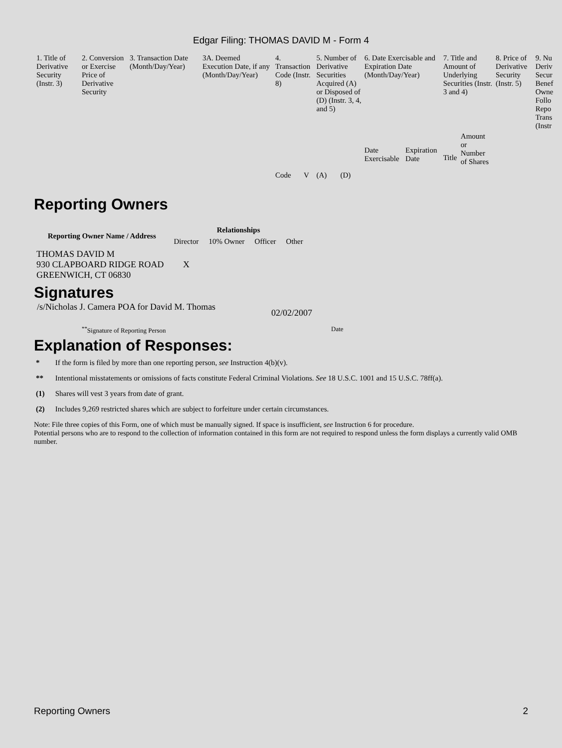Edgar Filing: THOMAS DAVID M - Form 4
| 1. Title of Derivative Security (Instr. 3) | 2. Conversion or Exercise Price of Derivative Security | 3. Transaction Date (Month/Day/Year) | 3A. Deemed Execution Date, if any (Month/Day/Year) | 4. Transaction Code (Instr. 8) | | 5. Number of Derivative Securities Acquired (A) or Disposed of (D) (Instr. 3, 4, and 5) | | 6. Date Exercisable and Expiration Date (Month/Day/Year) | | 7. Title and Amount of Underlying Securities (Instr. 3 and 4) | | 8. Price of Derivative Security (Instr. 5) | 9. Nu Deriv Secur Benef Owne Follo Repo Trans (Instr |
| --- | --- | --- | --- | --- | --- | --- | --- | --- | --- | --- | --- | --- | --- |
| | | | | Code | V | (A) | (D) | Date Exercisable | Expiration Date | Title | Amount or Number of Shares | | |
Reporting Owners
| Reporting Owner Name / Address | Relationships | | | |
| --- | --- | --- | --- | --- |
| | Director | 10% Owner | Officer | Other |
| THOMAS DAVID M 930 CLAPBOARD RIDGE ROAD GREENWICH, CT 06830 | X | | | |
Signatures
/s/Nicholas J. Camera POA for David M. Thomas
02/02/2007
<sup>**</sup> Signature of Reporting Person Date
Explanation of Responses:
* If the form is filed by more than one reporting person, see Instruction 4(b)(v).
** Intentional misstatements or omissions of facts constitute Federal Criminal Violations. See 18 U.S.C. 1001 and 15 U.S.C. 78ff(a).
(1) Shares will vest 3 years from date of grant.
(2) Includes 9,269 restricted shares which are subject to forfeiture under certain circumstances.
Note: File three copies of this Form, one of which must be manually signed. If space is insufficient, see Instruction 6 for procedure.
Potential persons who are to respond to the collection of information contained in this form are not required to respond unless the form displays a currently valid OMB number.
Reporting Owners 2